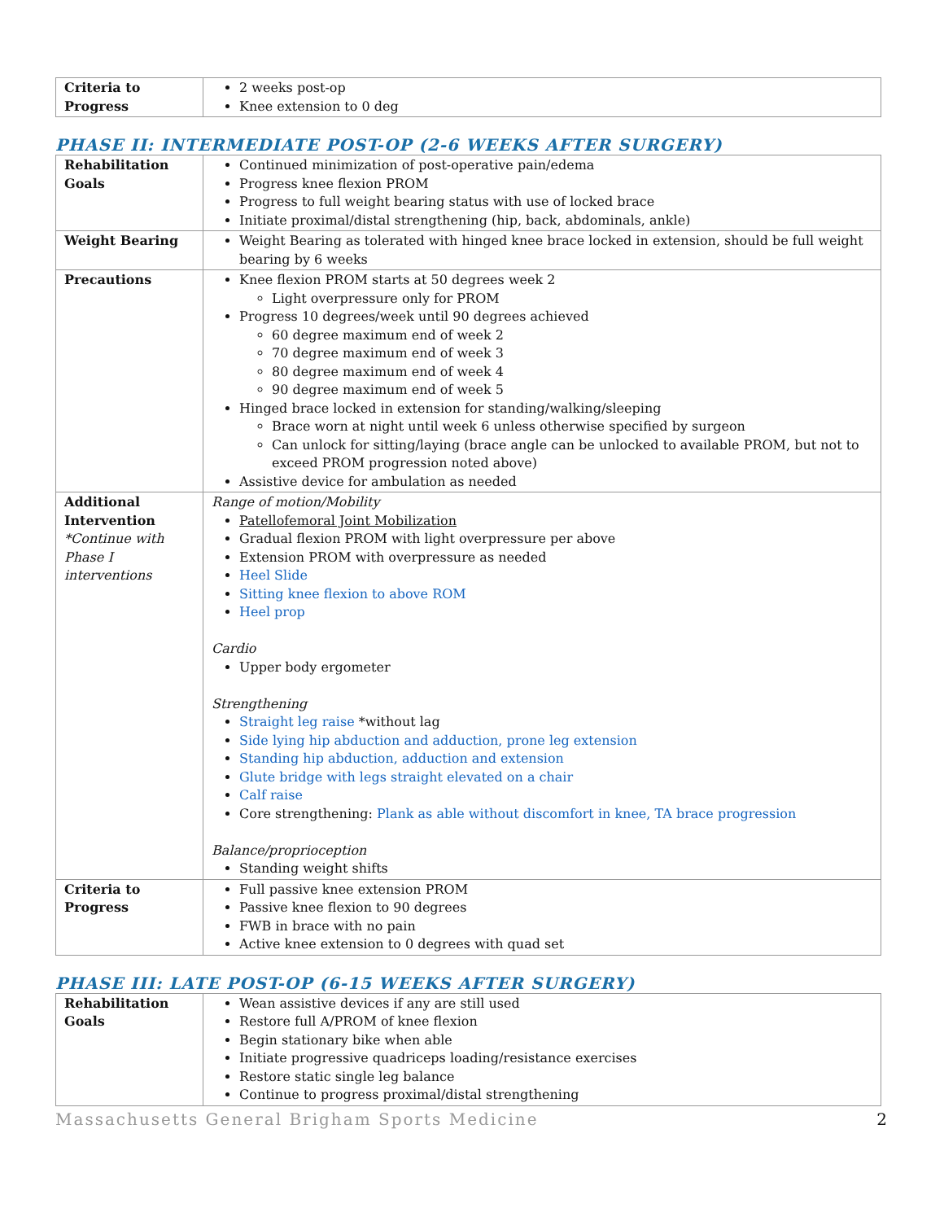| Criteria to Progress | 2 weeks post-op Knee extension to 0 deg |
PHASE II: INTERMEDIATE POST-OP (2-6 WEEKS AFTER SURGERY)
| Rehabilitation Goals | Continued minimization of post-operative pain/edema Progress knee flexion PROM Progress to full weight bearing status with use of locked brace Initiate proximal/distal strengthening (hip, back, abdominals, ankle) |
| Weight Bearing | Weight Bearing as tolerated with hinged knee brace locked in extension, should be full weight bearing by 6 weeks |
| Precautions | Knee flexion PROM starts at 50 degrees week 2 Light overpressure only for PROM Progress 10 degrees/week until 90 degrees achieved 60 degree maximum end of week 2 70 degree maximum end of week 3 80 degree maximum end of week 4 90 degree maximum end of week 5 Hinged brace locked in extension for standing/walking/sleeping Brace worn at night until week 6 unless otherwise specified by surgeon Can unlock for sitting/laying (brace angle can be unlocked to available PROM, but not to exceed PROM progression noted above) Assistive device for ambulation as needed |
| Additional Intervention *Continue with Phase I interventions | Range of motion/Mobility Patellofemoral Joint Mobilization Gradual flexion PROM with light overpressure per above Extension PROM with overpressure as needed Heel Slide Sitting knee flexion to above ROM Heel prop Cardio Upper body ergometer Strengthening Straight leg raise *without lag Side lying hip abduction and adduction, prone leg extension Standing hip abduction, adduction and extension Glute bridge with legs straight elevated on a chair Calf raise Core strengthening: Plank as able without discomfort in knee, TA brace progression Balance/proprioception Standing weight shifts |
| Criteria to Progress | Full passive knee extension PROM Passive knee flexion to 90 degrees FWB in brace with no pain Active knee extension to 0 degrees with quad set |
PHASE III: LATE POST-OP (6-15 WEEKS AFTER SURGERY)
| Rehabilitation Goals | Wean assistive devices if any are still used Restore full A/PROM of knee flexion Begin stationary bike when able Initiate progressive quadriceps loading/resistance exercises Restore static single leg balance Continue to progress proximal/distal strengthening |
Massachusetts General Brigham Sports Medicine 2